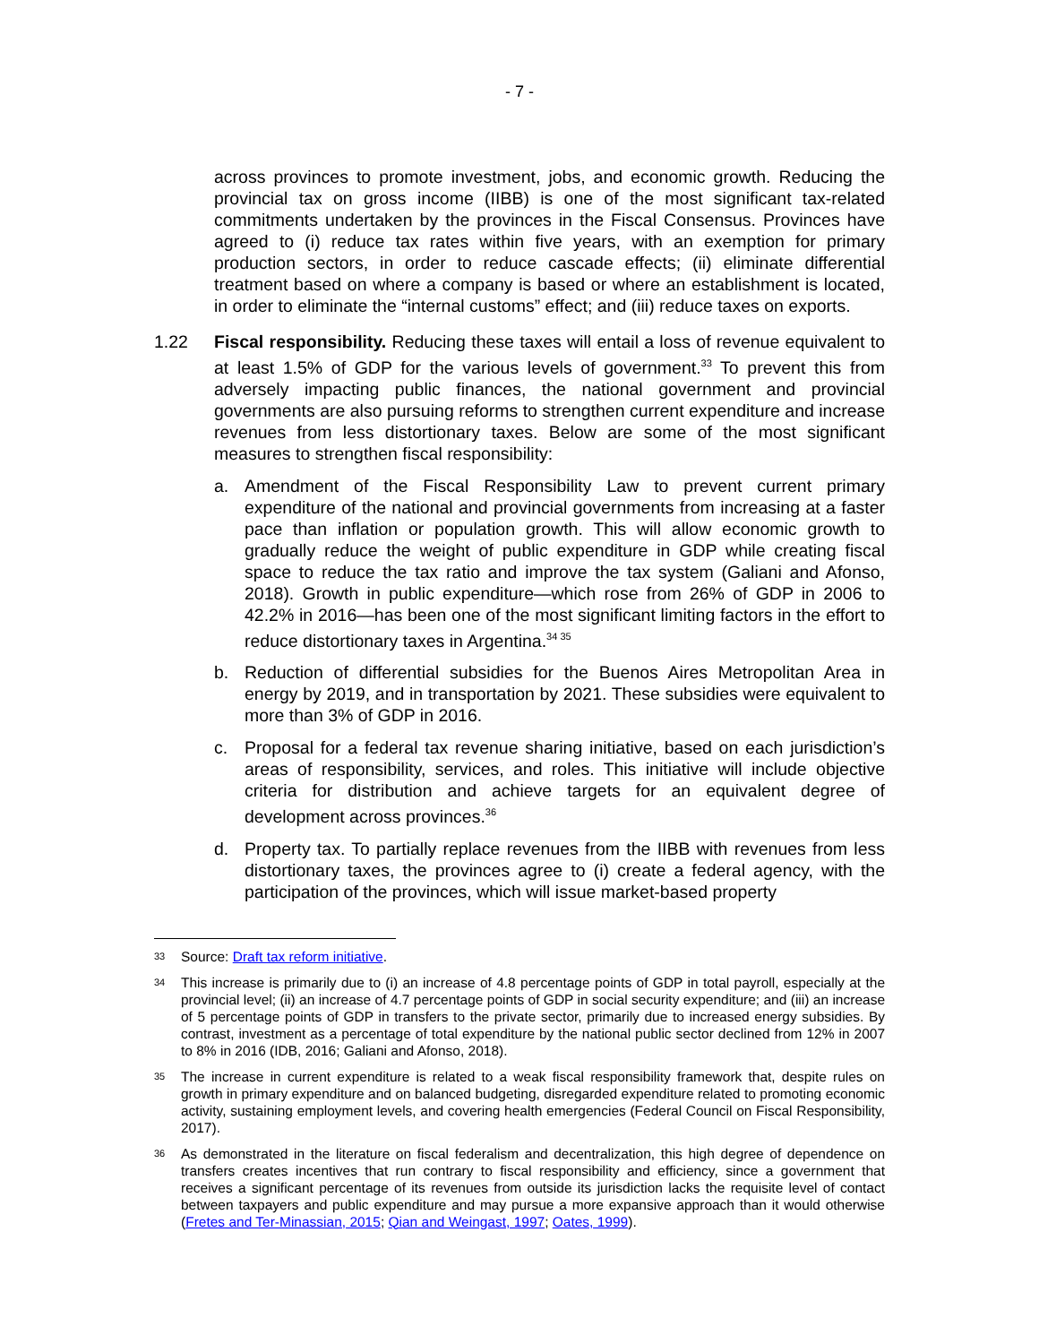- 7 -
across provinces to promote investment, jobs, and economic growth. Reducing the provincial tax on gross income (IIBB) is one of the most significant tax-related commitments undertaken by the provinces in the Fiscal Consensus. Provinces have agreed to (i) reduce tax rates within five years, with an exemption for primary production sectors, in order to reduce cascade effects; (ii) eliminate differential treatment based on where a company is based or where an establishment is located, in order to eliminate the “internal customs” effect; and (iii) reduce taxes on exports.
1.22 Fiscal responsibility. Reducing these taxes will entail a loss of revenue equivalent to at least 1.5% of GDP for the various levels of government.<sup>33</sup> To prevent this from adversely impacting public finances, the national government and provincial governments are also pursuing reforms to strengthen current expenditure and increase revenues from less distortionary taxes. Below are some of the most significant measures to strengthen fiscal responsibility:
a. Amendment of the Fiscal Responsibility Law to prevent current primary expenditure of the national and provincial governments from increasing at a faster pace than inflation or population growth. This will allow economic growth to gradually reduce the weight of public expenditure in GDP while creating fiscal space to reduce the tax ratio and improve the tax system (Galiani and Afonso, 2018). Growth in public expenditure—which rose from 26% of GDP in 2006 to 42.2% in 2016—has been one of the most significant limiting factors in the effort to reduce distortionary taxes in Argentina.<sup>34 35</sup>
b. Reduction of differential subsidies for the Buenos Aires Metropolitan Area in energy by 2019, and in transportation by 2021. These subsidies were equivalent to more than 3% of GDP in 2016.
c. Proposal for a federal tax revenue sharing initiative, based on each jurisdiction’s areas of responsibility, services, and roles. This initiative will include objective criteria for distribution and achieve targets for an equivalent degree of development across provinces.<sup>36</sup>
d. Property tax. To partially replace revenues from the IIBB with revenues from less distortionary taxes, the provinces agree to (i) create a federal agency, with the participation of the provinces, which will issue market-based property
33
Source: Draft tax reform initiative.
34
This increase is primarily due to (i) an increase of 4.8 percentage points of GDP in total payroll, especially at the provincial level; (ii) an increase of 4.7 percentage points of GDP in social security expenditure; and (iii) an increase of 5 percentage points of GDP in transfers to the private sector, primarily due to increased energy subsidies. By contrast, investment as a percentage of total expenditure by the national public sector declined from 12% in 2007 to 8% in 2016 (IDB, 2016; Galiani and Afonso, 2018).
35
The increase in current expenditure is related to a weak fiscal responsibility framework that, despite rules on growth in primary expenditure and on balanced budgeting, disregarded expenditure related to promoting economic activity, sustaining employment levels, and covering health emergencies (Federal Council on Fiscal Responsibility, 2017).
36
As demonstrated in the literature on fiscal federalism and decentralization, this high degree of dependence on transfers creates incentives that run contrary to fiscal responsibility and efficiency, since a government that receives a significant percentage of its revenues from outside its jurisdiction lacks the requisite level of contact between taxpayers and public expenditure and may pursue a more expansive approach than it would otherwise (Fretes and Ter-Minassian, 2015; Qian and Weingast, 1997; Oates, 1999).